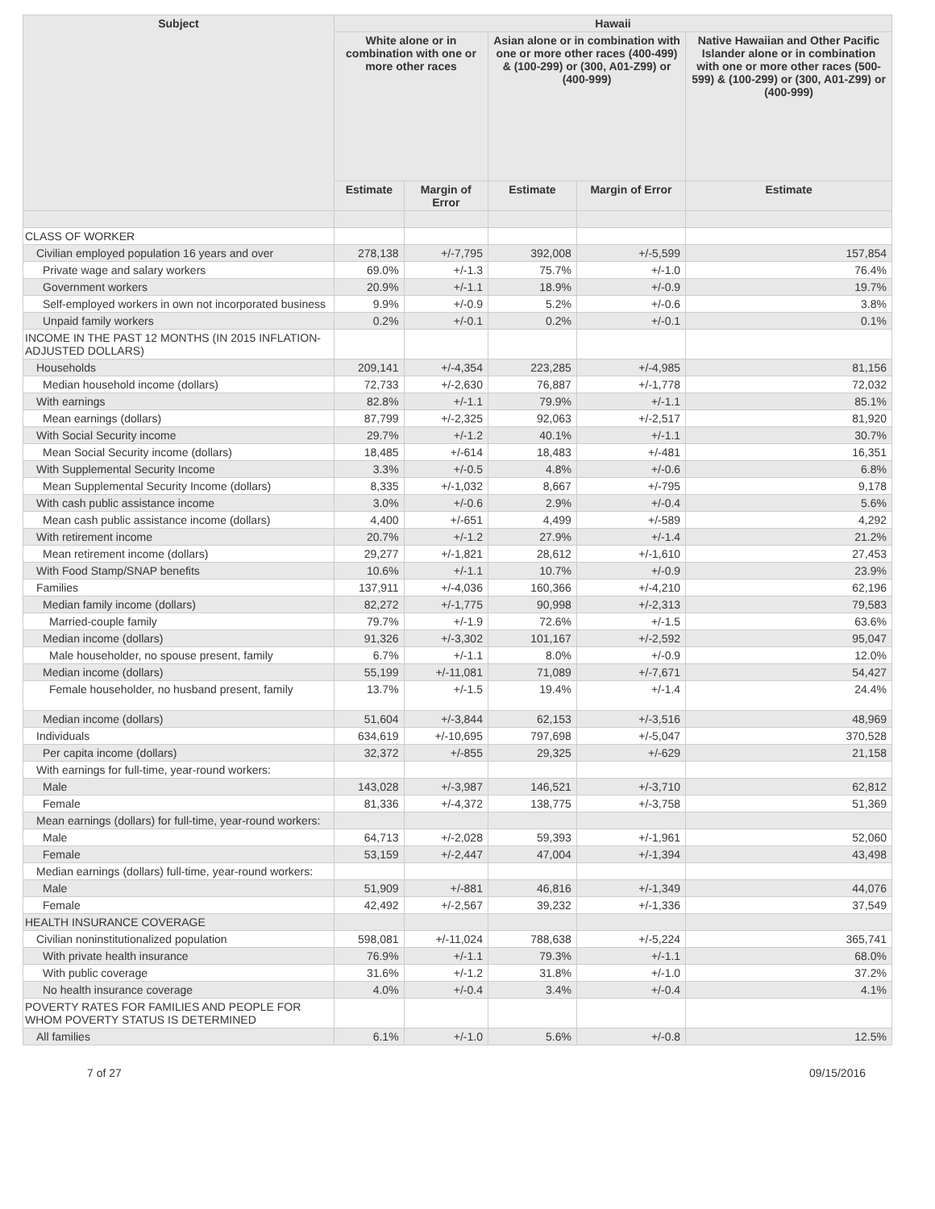| Subject | Hawaii | | | | |
| --- | --- | --- | --- | --- | --- |
| | White alone or in combination with one or more other races | | Asian alone or in combination with one or more other races (400-499) & (100-299) or (300, A01-Z99) or (400-999) | | Native Hawaiian and Other Pacific Islander alone or in combination with one or more other races (500-599) & (100-299) or (300, A01-Z99) or (400-999) |
| | Estimate | Margin of Error | Estimate | Margin of Error | Estimate |
| CLASS OF WORKER | | | | | |
| Civilian employed population 16 years and over | 278,138 | +/-7,795 | 392,008 | +/-5,599 | 157,854 |
| Private wage and salary workers | 69.0% | +/-1.3 | 75.7% | +/-1.0 | 76.4% |
| Government workers | 20.9% | +/-1.1 | 18.9% | +/-0.9 | 19.7% |
| Self-employed workers in own not incorporated business | 9.9% | +/-0.9 | 5.2% | +/-0.6 | 3.8% |
| Unpaid family workers | 0.2% | +/-0.1 | 0.2% | +/-0.1 | 0.1% |
| INCOME IN THE PAST 12 MONTHS (IN 2015 INFLATION-ADJUSTED DOLLARS) | | | | | |
| Households | 209,141 | +/-4,354 | 223,285 | +/-4,985 | 81,156 |
| Median household income (dollars) | 72,733 | +/-2,630 | 76,887 | +/-1,778 | 72,032 |
| With earnings | 82.8% | +/-1.1 | 79.9% | +/-1.1 | 85.1% |
| Mean earnings (dollars) | 87,799 | +/-2,325 | 92,063 | +/-2,517 | 81,920 |
| With Social Security income | 29.7% | +/-1.2 | 40.1% | +/-1.1 | 30.7% |
| Mean Social Security income (dollars) | 18,485 | +/-614 | 18,483 | +/-481 | 16,351 |
| With Supplemental Security Income | 3.3% | +/-0.5 | 4.8% | +/-0.6 | 6.8% |
| Mean Supplemental Security Income (dollars) | 8,335 | +/-1,032 | 8,667 | +/-795 | 9,178 |
| With cash public assistance income | 3.0% | +/-0.6 | 2.9% | +/-0.4 | 5.6% |
| Mean cash public assistance income (dollars) | 4,400 | +/-651 | 4,499 | +/-589 | 4,292 |
| With retirement income | 20.7% | +/-1.2 | 27.9% | +/-1.4 | 21.2% |
| Mean retirement income (dollars) | 29,277 | +/-1,821 | 28,612 | +/-1,610 | 27,453 |
| With Food Stamp/SNAP benefits | 10.6% | +/-1.1 | 10.7% | +/-0.9 | 23.9% |
| Families | 137,911 | +/-4,036 | 160,366 | +/-4,210 | 62,196 |
| Median family income (dollars) | 82,272 | +/-1,775 | 90,998 | +/-2,313 | 79,583 |
| Married-couple family | 79.7% | +/-1.9 | 72.6% | +/-1.5 | 63.6% |
| Median income (dollars) | 91,326 | +/-3,302 | 101,167 | +/-2,592 | 95,047 |
| Male householder, no spouse present, family | 6.7% | +/-1.1 | 8.0% | +/-0.9 | 12.0% |
| Median income (dollars) | 55,199 | +/-11,081 | 71,089 | +/-7,671 | 54,427 |
| Female householder, no husband present, family | 13.7% | +/-1.5 | 19.4% | +/-1.4 | 24.4% |
| Median income (dollars) | 51,604 | +/-3,844 | 62,153 | +/-3,516 | 48,969 |
| Individuals | 634,619 | +/-10,695 | 797,698 | +/-5,047 | 370,528 |
| Per capita income (dollars) | 32,372 | +/-855 | 29,325 | +/-629 | 21,158 |
| With earnings for full-time, year-round workers: | | | | | |
| Male | 143,028 | +/-3,987 | 146,521 | +/-3,710 | 62,812 |
| Female | 81,336 | +/-4,372 | 138,775 | +/-3,758 | 51,369 |
| Mean earnings (dollars) for full-time, year-round workers: | | | | | |
| Male | 64,713 | +/-2,028 | 59,393 | +/-1,961 | 52,060 |
| Female | 53,159 | +/-2,447 | 47,004 | +/-1,394 | 43,498 |
| Median earnings (dollars) full-time, year-round workers: | | | | | |
| Male | 51,909 | +/-881 | 46,816 | +/-1,349 | 44,076 |
| Female | 42,492 | +/-2,567 | 39,232 | +/-1,336 | 37,549 |
| HEALTH INSURANCE COVERAGE | | | | | |
| Civilian noninstitutionalized population | 598,081 | +/-11,024 | 788,638 | +/-5,224 | 365,741 |
| With private health insurance | 76.9% | +/-1.1 | 79.3% | +/-1.1 | 68.0% |
| With public coverage | 31.6% | +/-1.2 | 31.8% | +/-1.0 | 37.2% |
| No health insurance coverage | 4.0% | +/-0.4 | 3.4% | +/-0.4 | 4.1% |
| POVERTY RATES FOR FAMILIES AND PEOPLE FOR WHOM POVERTY STATUS IS DETERMINED | | | | | |
| All families | 6.1% | +/-1.0 | 5.6% | +/-0.8 | 12.5% |
7 of 27 09/15/2016